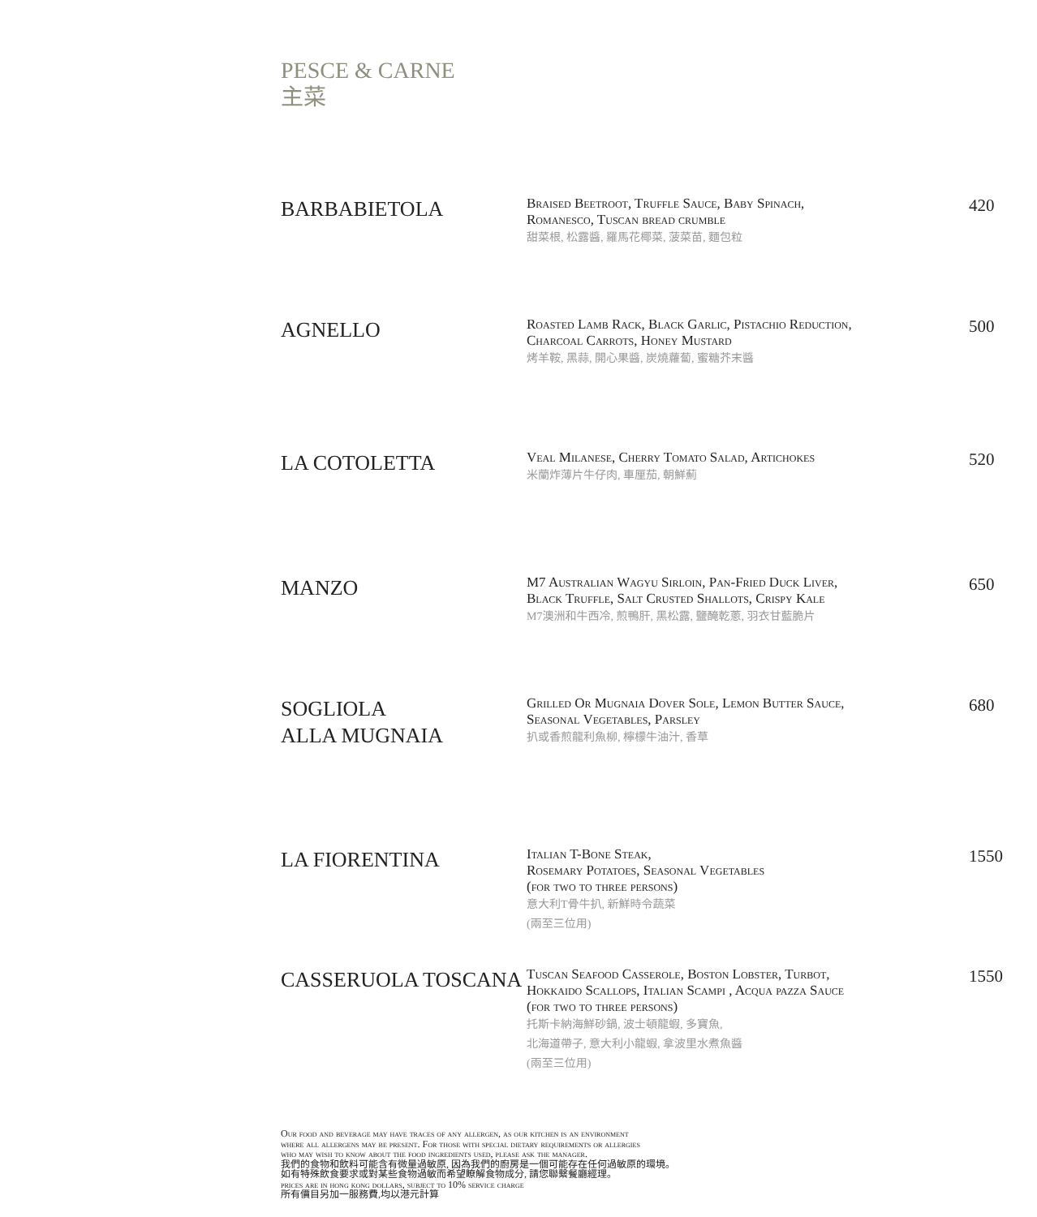PESCE & CARNE
主菜
BARBABIETOLA
Braised Beetroot, Truffle Sauce, Baby Spinach,
Romanesco, Tuscan bread crumble
甜菜根, 松露醬, 羅馬花椰菜, 菠菜苗, 麵包粒
420
AGNELLO
Roasted Lamb Rack, Black Garlic, Pistachio Reduction,
Charcoal Carrots, Honey Mustard
烤羊鞍, 黑蒜, 開心果醬, 炭燒蘿蔔, 蜜糖芥末醬
500
LA COTOLETTA
Veal Milanese, Cherry Tomato Salad, Artichokes
米蘭炸薄片牛仔肉, 車厘茄, 朝鮮薊
520
MANZO
M7 Australian Wagyu Sirloin, Pan-Fried Duck Liver,
Black Truffle, Salt Crusted Shallots, Crispy Kale
M7澳洲和牛西冷, 煎鴨肝, 黑松露, 鹽醃乾蔥, 羽衣甘藍脆片
650
SOGLIOLA
ALLA MUGNAIA
Grilled Or Mugnaia Dover Sole, Lemon Butter Sauce,
Seasonal Vegetables, Parsley
扒或香煎龍利魚柳, 檸檬牛油汁, 香草
680
LA FIORENTINA
Italian T-Bone Steak,
Rosemary Potatoes, Seasonal Vegetables
(for two to three persons)
意大利T骨牛扒, 新鮮時令蔬菜
(兩至三位用)
1550
CASSERUOLA TOSCANA
Tuscan Seafood Casserole, Boston Lobster, Turbot,
Hokkaido Scallops, Italian Scampi , Acqua pazza Sauce
(for two to three persons)
托斯卡納海鮮砂鍋, 波士頓龍蝦, 多寶魚,
北海道帶子, 意大利小龍蝦, 拿波里水煮魚醬
(兩至三位用)
1550
Our food and beverage may have traces of any allergen, as our kitchen is an environment
where all allergens may be present. For those with special dietary requirements or allergies
who may wish to know about the food ingredients used, please ask the manager.
我們的食物和飲料可能含有微量過敏原, 因為我們的廚房是一個可能存在任何過敏原的環境。
如有特殊飲食要求或對某些食物過敏而希望瞭解食物成分, 請您聯繫餐廳經理。
prices are in hong kong dollars, subject to 10% service charge
所有價目另加一服務費,均以港元計算